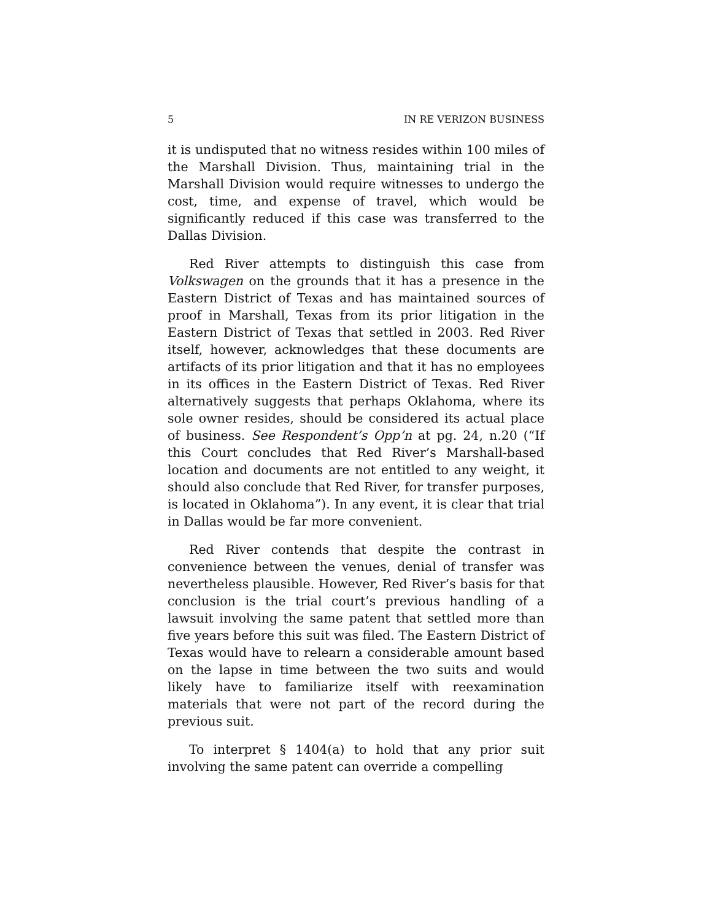5 IN RE VERIZON BUSINESS
it is undisputed that no witness resides within 100 miles of the Marshall Division. Thus, maintaining trial in the Marshall Division would require witnesses to undergo the cost, time, and expense of travel, which would be significantly reduced if this case was transferred to the Dallas Division.
Red River attempts to distinguish this case from Volkswagen on the grounds that it has a presence in the Eastern District of Texas and has maintained sources of proof in Marshall, Texas from its prior litigation in the Eastern District of Texas that settled in 2003. Red River itself, however, acknowledges that these documents are artifacts of its prior litigation and that it has no employees in its offices in the Eastern District of Texas. Red River alternatively suggests that perhaps Oklahoma, where its sole owner resides, should be considered its actual place of business. See Respondent’s Opp’n at pg. 24, n.20 (“If this Court concludes that Red River’s Marshall-based location and documents are not entitled to any weight, it should also conclude that Red River, for transfer purposes, is located in Oklahoma”). In any event, it is clear that trial in Dallas would be far more convenient.
Red River contends that despite the contrast in convenience between the venues, denial of transfer was nevertheless plausible. However, Red River’s basis for that conclusion is the trial court’s previous handling of a lawsuit involving the same patent that settled more than five years before this suit was filed. The Eastern District of Texas would have to relearn a considerable amount based on the lapse in time between the two suits and would likely have to familiarize itself with reexamination materials that were not part of the record during the previous suit.
To interpret § 1404(a) to hold that any prior suit involving the same patent can override a compelling